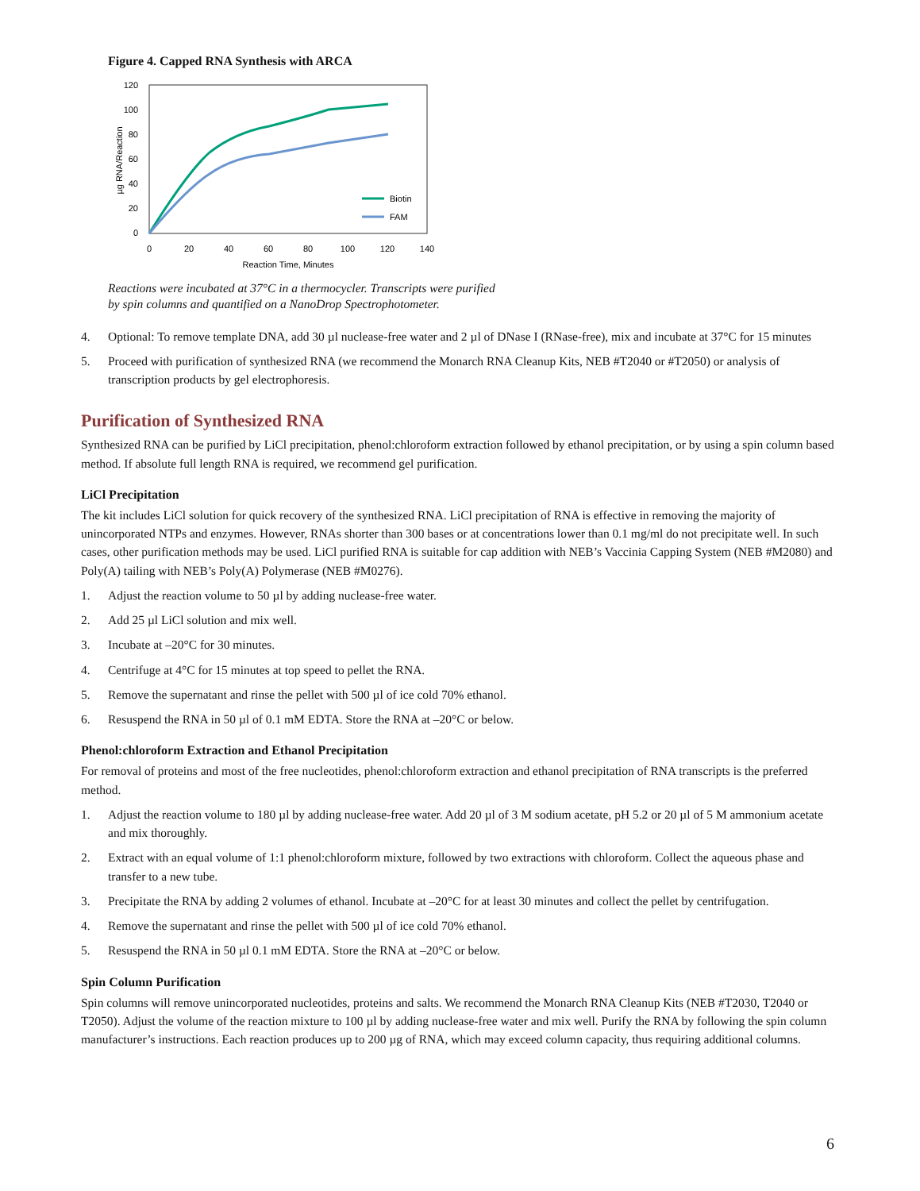Figure 4. Capped RNA Synthesis with ARCA
0
20
40
60
80
100
120
0
20
40
60
80
100
120
140
Reaction Time, Minutes
µg RNA/Reaction
Biotin
FAM
Reactions were incubated at 37°C in a thermocycler. Transcripts were purified
by spin columns and quantified on a NanoDrop Spectrophotometer.
4. Optional: To remove template DNA, add 30 µl nuclease-free water and 2 µl of DNase I (RNase-free), mix and incubate at 37°C for 15 minutes
5. Proceed with purification of synthesized RNA (we recommend the Monarch RNA Cleanup Kits, NEB #T2040 or #T2050) or analysis of transcription products by gel electrophoresis.
Purification of Synthesized RNA
Synthesized RNA can be purified by LiCl precipitation, phenol:chloroform extraction followed by ethanol precipitation, or by using a spin column based method. If absolute full length RNA is required, we recommend gel purification.
LiCl Precipitation
The kit includes LiCl solution for quick recovery of the synthesized RNA. LiCl precipitation of RNA is effective in removing the majority of unincorporated NTPs and enzymes. However, RNAs shorter than 300 bases or at concentrations lower than 0.1 mg/ml do not precipitate well. In such cases, other purification methods may be used. LiCl purified RNA is suitable for cap addition with NEB’s Vaccinia Capping System (NEB #M2080) and Poly(A) tailing with NEB’s Poly(A) Polymerase (NEB #M0276).
1. Adjust the reaction volume to 50 µl by adding nuclease-free water.
2. Add 25 µl LiCl solution and mix well.
3. Incubate at –20°C for 30 minutes.
4. Centrifuge at 4°C for 15 minutes at top speed to pellet the RNA.
5. Remove the supernatant and rinse the pellet with 500 µl of ice cold 70% ethanol.
6. Resuspend the RNA in 50 µl of 0.1 mM EDTA. Store the RNA at –20°C or below.
Phenol:chloroform Extraction and Ethanol Precipitation
For removal of proteins and most of the free nucleotides, phenol:chloroform extraction and ethanol precipitation of RNA transcripts is the preferred method.
1. Adjust the reaction volume to 180 µl by adding nuclease-free water. Add 20 µl of 3 M sodium acetate, pH 5.2 or 20 µl of 5 M ammonium acetate and mix thoroughly.
2. Extract with an equal volume of 1:1 phenol:chloroform mixture, followed by two extractions with chloroform. Collect the aqueous phase and transfer to a new tube.
3. Precipitate the RNA by adding 2 volumes of ethanol. Incubate at –20°C for at least 30 minutes and collect the pellet by centrifugation.
4. Remove the supernatant and rinse the pellet with 500 µl of ice cold 70% ethanol.
5. Resuspend the RNA in 50 µl 0.1 mM EDTA. Store the RNA at –20°C or below.
Spin Column Purification
Spin columns will remove unincorporated nucleotides, proteins and salts. We recommend the Monarch RNA Cleanup Kits (NEB #T2030, T2040 or T2050). Adjust the volume of the reaction mixture to 100 µl by adding nuclease-free water and mix well. Purify the RNA by following the spin column manufacturer’s instructions. Each reaction produces up to 200 µg of RNA, which may exceed column capacity, thus requiring additional columns.
6